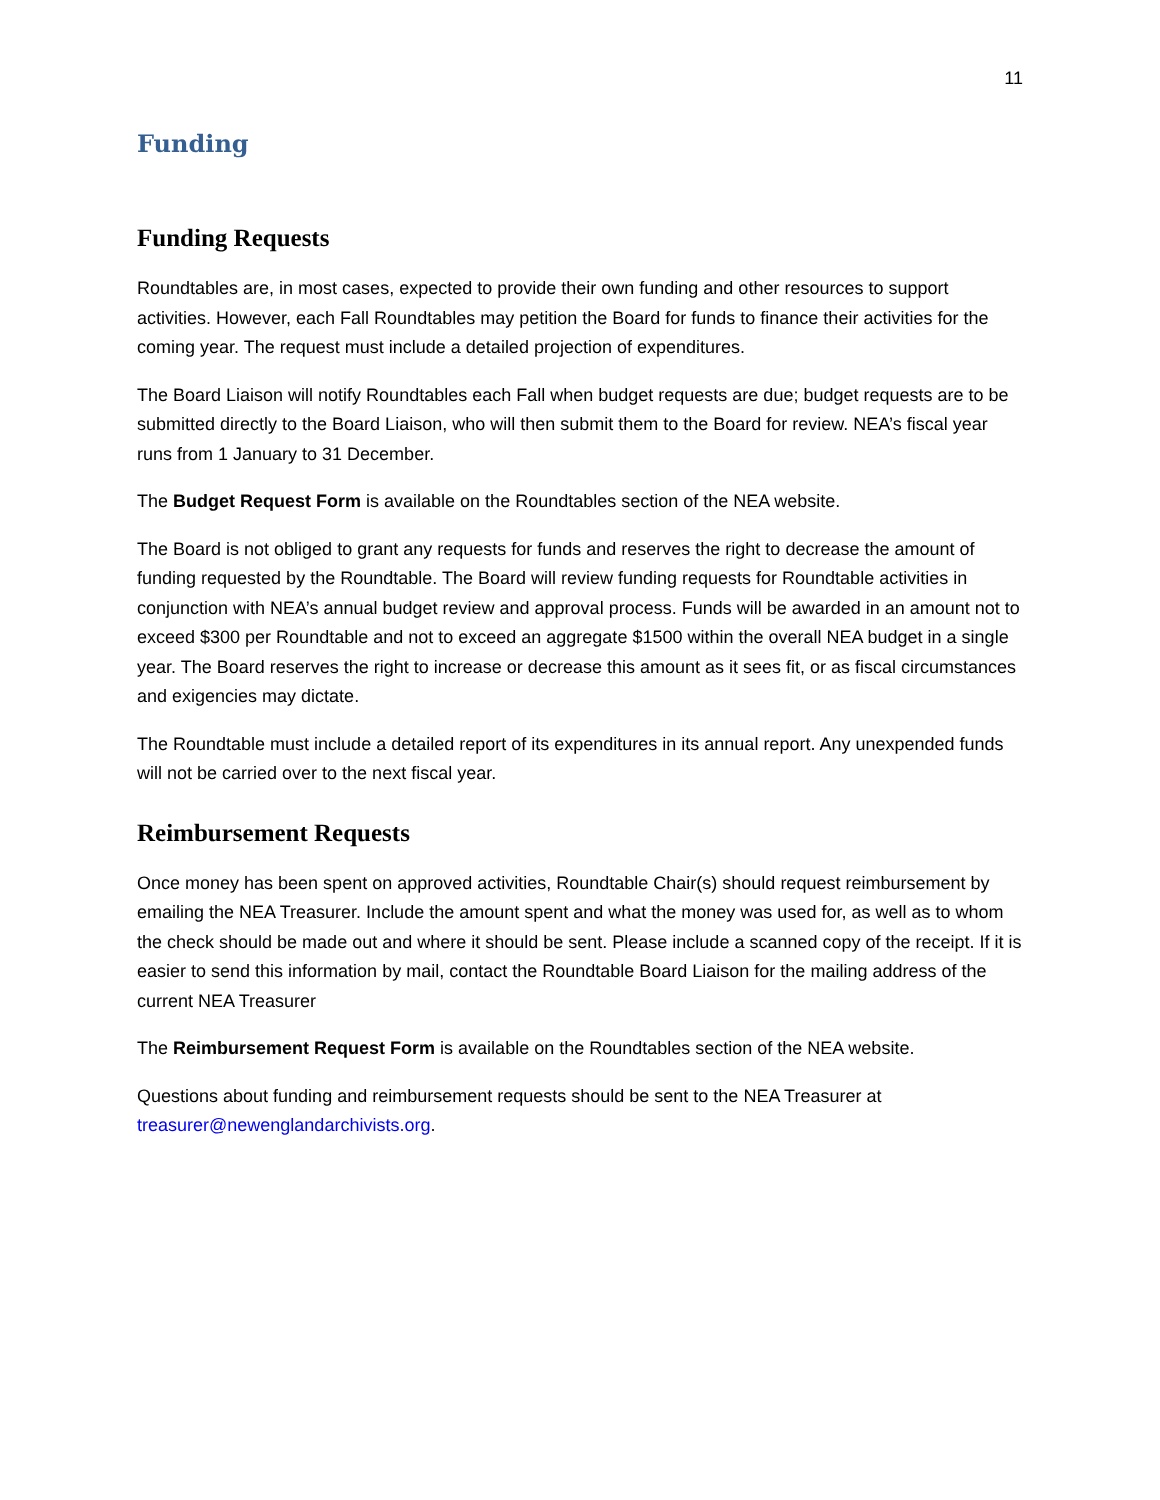11
Funding
Funding Requests
Roundtables are, in most cases, expected to provide their own funding and other resources to support activities. However, each Fall Roundtables may petition the Board for funds to finance their activities for the coming year. The request must include a detailed projection of expenditures.
The Board Liaison will notify Roundtables each Fall when budget requests are due; budget requests are to be submitted directly to the Board Liaison, who will then submit them to the Board for review. NEA’s fiscal year runs from 1 January to 31 December.
The Budget Request Form is available on the Roundtables section of the NEA website.
The Board is not obliged to grant any requests for funds and reserves the right to decrease the amount of funding requested by the Roundtable. The Board will review funding requests for Roundtable activities in conjunction with NEA’s annual budget review and approval process. Funds will be awarded in an amount not to exceed $300 per Roundtable and not to exceed an aggregate $1500 within the overall NEA budget in a single year. The Board reserves the right to increase or decrease this amount as it sees fit, or as fiscal circumstances and exigencies may dictate.
The Roundtable must include a detailed report of its expenditures in its annual report. Any unexpended funds will not be carried over to the next fiscal year.
Reimbursement Requests
Once money has been spent on approved activities, Roundtable Chair(s) should request reimbursement by emailing the NEA Treasurer. Include the amount spent and what the money was used for, as well as to whom the check should be made out and where it should be sent. Please include a scanned copy of the receipt. If it is easier to send this information by mail, contact the Roundtable Board Liaison for the mailing address of the current NEA Treasurer
The Reimbursement Request Form is available on the Roundtables section of the NEA website.
Questions about funding and reimbursement requests should be sent to the NEA Treasurer at treasurer@newenglandarchivists.org.